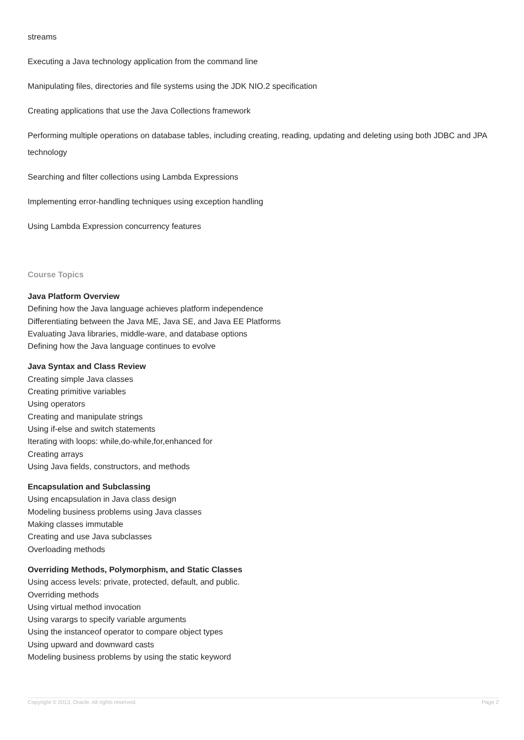streams
Executing a Java technology application from the command line
Manipulating files, directories and file systems using the JDK NIO.2 specification
Creating applications that use the Java Collections framework
Performing multiple operations on database tables, including creating, reading, updating and deleting using both JDBC and JPA technology
Searching and filter collections using Lambda Expressions
Implementing error-handling techniques using exception handling
Using Lambda Expression concurrency features
Course Topics
Java Platform Overview
Defining how the Java language achieves platform independence
Differentiating between the Java ME, Java SE, and Java EE Platforms
Evaluating Java libraries, middle-ware, and database options
Defining how the Java language continues to evolve
Java Syntax and Class Review
Creating simple Java classes
Creating primitive variables
Using operators
Creating and manipulate strings
Using if-else and switch statements
Iterating with loops: while,do-while,for,enhanced for
Creating arrays
Using Java fields, constructors, and methods
Encapsulation and Subclassing
Using encapsulation in Java class design
Modeling business problems using Java classes
Making classes immutable
Creating and use Java subclasses
Overloading methods
Overriding Methods, Polymorphism, and Static Classes
Using access levels: private, protected, default, and public.
Overriding methods
Using virtual method invocation
Using varargs to specify variable arguments
Using the instanceof operator to compare object types
Using upward and downward casts
Modeling business problems by using the static keyword
Copyright © 2013, Oracle. All rights reserved. Page 2